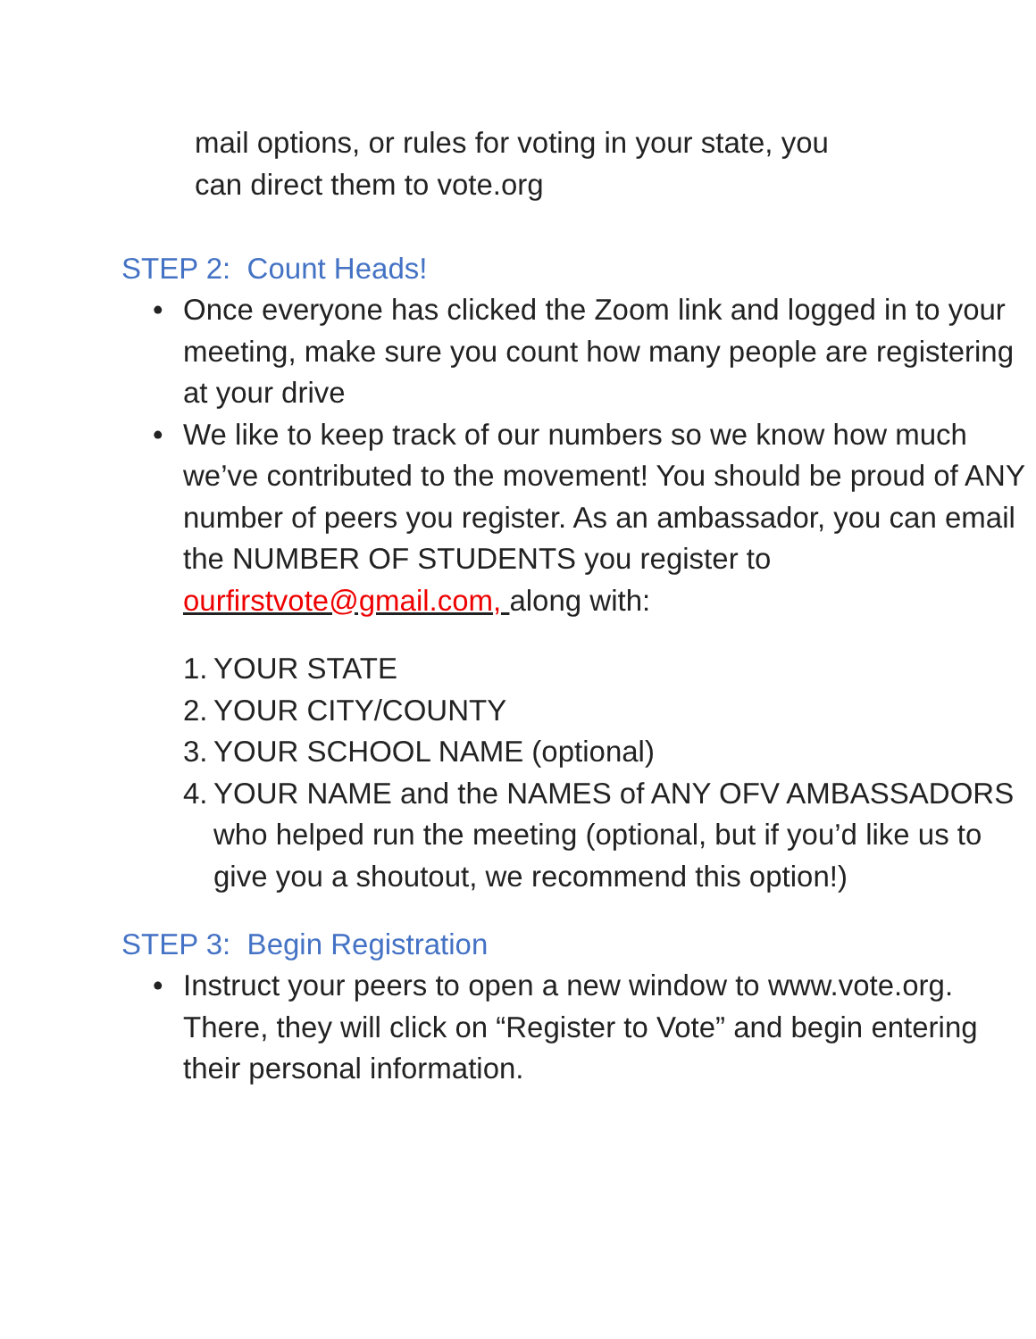mail options, or rules for voting in your state, you
can direct them to vote.org
STEP 2: Count Heads!
• Once everyone has clicked the Zoom link and logged in to your meeting, make sure you count how many people are registering at your drive
• We like to keep track of our numbers so we know how much we’ve contributed to the movement! You should be proud of ANY number of peers you register. As an ambassador, you can email the NUMBER OF STUDENTS you register to ourfirstvote@gmail.com, along with:
1. YOUR STATE
2. YOUR CITY/COUNTY
3. YOUR SCHOOL NAME (optional)
4. YOUR NAME and the NAMES of ANY OFV AMBASSADORS who helped run the meeting (optional, but if you’d like us to give you a shoutout, we recommend this option!)
STEP 3: Begin Registration
• Instruct your peers to open a new window to www.vote.org. There, they will click on “Register to Vote” and begin entering their personal information.